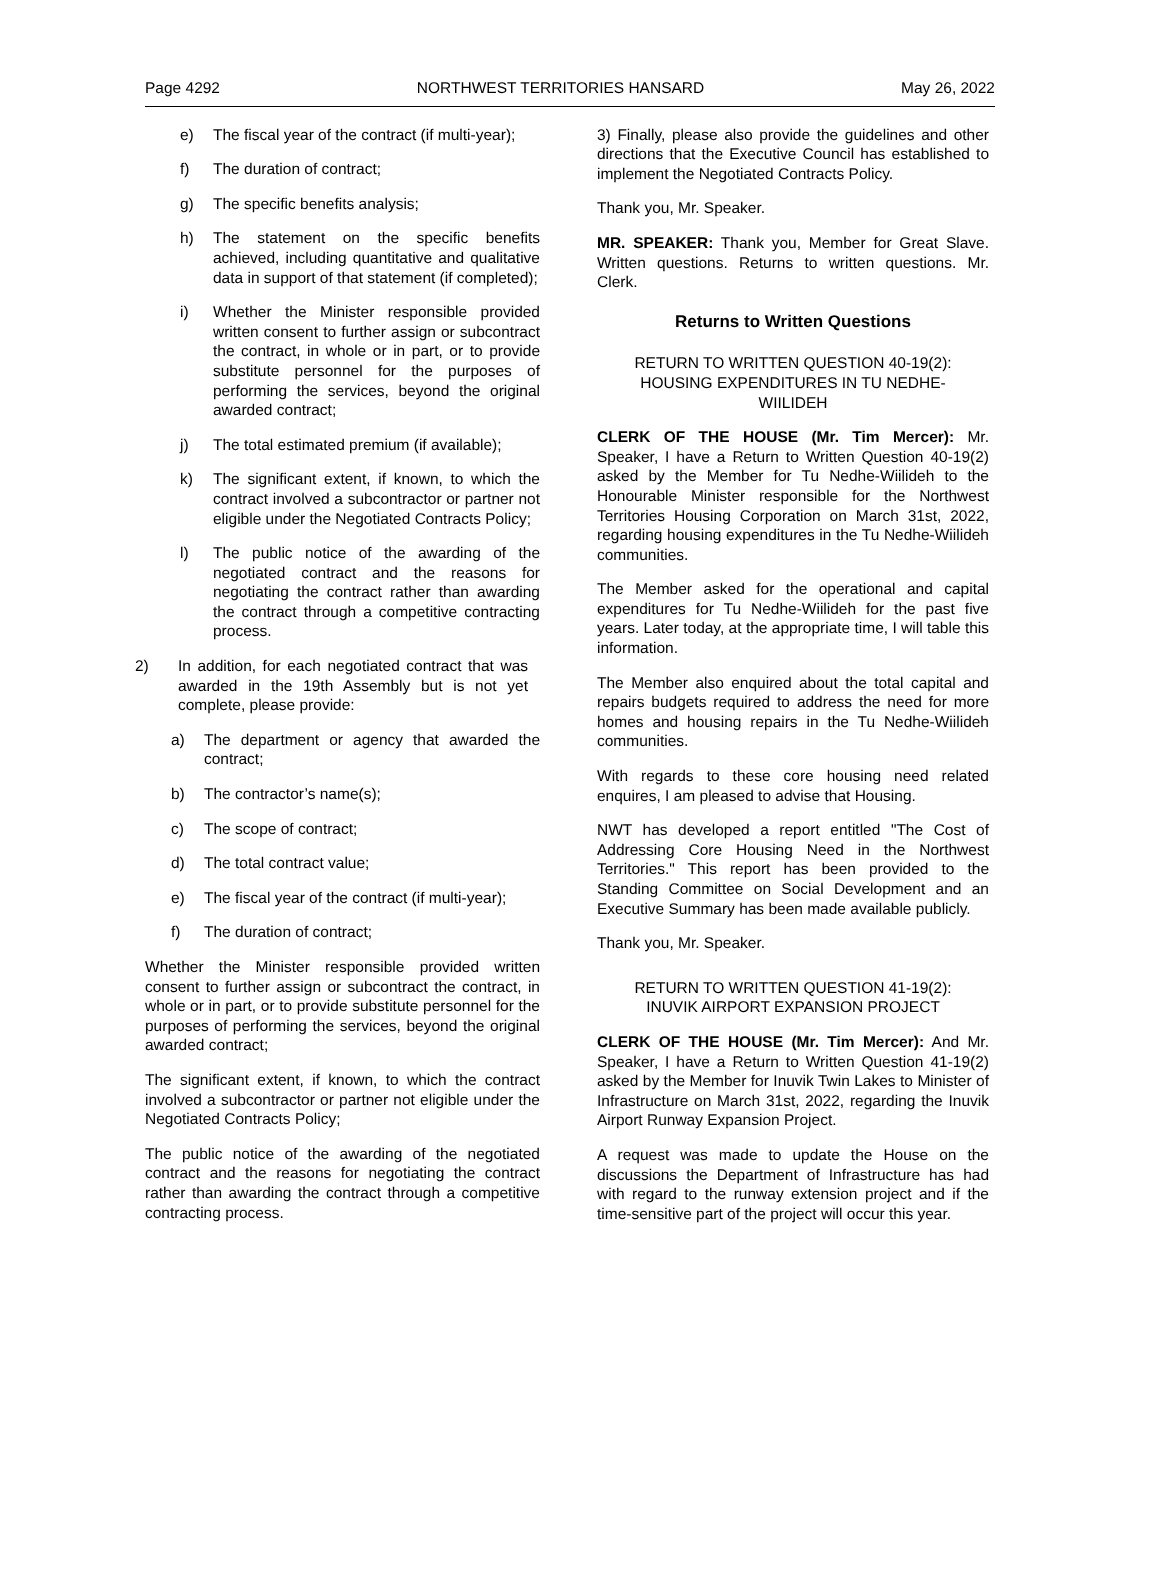Page 4292 NORTHWEST TERRITORIES HANSARD May 26, 2022
e) The fiscal year of the contract (if multi-year);
f) The duration of contract;
g) The specific benefits analysis;
h) The statement on the specific benefits achieved, including quantitative and qualitative data in support of that statement (if completed);
i) Whether the Minister responsible provided written consent to further assign or subcontract the contract, in whole or in part, or to provide substitute personnel for the purposes of performing the services, beyond the original awarded contract;
j) The total estimated premium (if available);
k) The significant extent, if known, to which the contract involved a subcontractor or partner not eligible under the Negotiated Contracts Policy;
l) The public notice of the awarding of the negotiated contract and the reasons for negotiating the contract rather than awarding the contract through a competitive contracting process.
2) In addition, for each negotiated contract that was awarded in the 19th Assembly but is not yet complete, please provide:
a) The department or agency that awarded the contract;
b) The contractor’s name(s);
c) The scope of contract;
d) The total contract value;
e) The fiscal year of the contract (if multi-year);
f) The duration of contract;
Whether the Minister responsible provided written consent to further assign or subcontract the contract, in whole or in part, or to provide substitute personnel for the purposes of performing the services, beyond the original awarded contract;
The significant extent, if known, to which the contract involved a subcontractor or partner not eligible under the Negotiated Contracts Policy;
The public notice of the awarding of the negotiated contract and the reasons for negotiating the contract rather than awarding the contract through a competitive contracting process.
3) Finally, please also provide the guidelines and other directions that the Executive Council has established to implement the Negotiated Contracts Policy.
Thank you, Mr. Speaker.
MR. SPEAKER: Thank you, Member for Great Slave. Written questions. Returns to written questions. Mr. Clerk.
Returns to Written Questions
RETURN TO WRITTEN QUESTION 40-19(2):
HOUSING EXPENDITURES IN TU NEDHE-
WIILIDEH
CLERK OF THE HOUSE (Mr. Tim Mercer): Mr. Speaker, I have a Return to Written Question 40-19(2) asked by the Member for Tu Nedhe-Wiilideh to the Honourable Minister responsible for the Northwest Territories Housing Corporation on March 31st, 2022, regarding housing expenditures in the Tu Nedhe-Wiilideh communities.
The Member asked for the operational and capital expenditures for Tu Nedhe-Wiilideh for the past five years. Later today, at the appropriate time, I will table this information.
The Member also enquired about the total capital and repairs budgets required to address the need for more homes and housing repairs in the Tu Nedhe-Wiilideh communities.
With regards to these core housing need related enquires, I am pleased to advise that Housing.
NWT has developed a report entitled "The Cost of Addressing Core Housing Need in the Northwest Territories." This report has been provided to the Standing Committee on Social Development and an Executive Summary has been made available publicly.
Thank you, Mr. Speaker.
RETURN TO WRITTEN QUESTION 41-19(2):
INUVIK AIRPORT EXPANSION PROJECT
CLERK OF THE HOUSE (Mr. Tim Mercer): And Mr. Speaker, I have a Return to Written Question 41-19(2) asked by the Member for Inuvik Twin Lakes to Minister of Infrastructure on March 31st, 2022, regarding the Inuvik Airport Runway Expansion Project.
A request was made to update the House on the discussions the Department of Infrastructure has had with regard to the runway extension project and if the time-sensitive part of the project will occur this year.